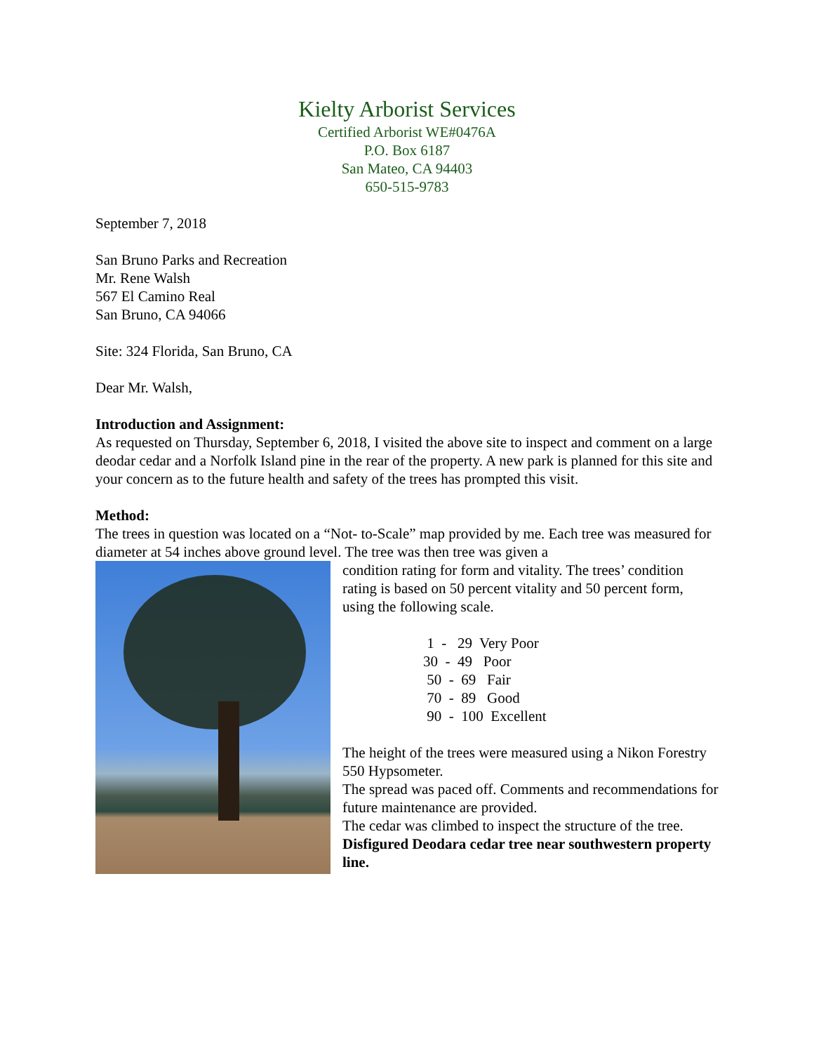Kielty Arborist Services
Certified Arborist WE#0476A
P.O. Box 6187
San Mateo, CA 94403
650-515-9783
September 7, 2018
San Bruno Parks and Recreation
Mr. Rene Walsh
567 El Camino Real
San Bruno, CA 94066
Site: 324 Florida, San Bruno, CA
Dear Mr. Walsh,
Introduction and Assignment:
As requested on Thursday, September 6, 2018, I visited the above site to inspect and comment on a large deodar cedar and a Norfolk Island pine in the rear of the property. A new park is planned for this site and your concern as to the future health and safety of the trees has prompted this visit.
Method:
The trees in question was located on a “Not- to-Scale” map provided by me. Each tree was measured for diameter at 54 inches above ground level. The tree was then tree was given a
condition rating for form and vitality. The trees’ condition rating is based on 50 percent vitality and 50 percent form, using the following scale.
1 - 29 Very Poor
30 - 49 Poor
50 - 69 Fair
70 - 89 Good
90 - 100 Excellent
The height of the trees were measured using a Nikon Forestry 550 Hypsometer.
The spread was paced off. Comments and recommendations for future maintenance are provided.
The cedar was climbed to inspect the structure of the tree.
Disfigured Deodara cedar tree near southwestern property line.